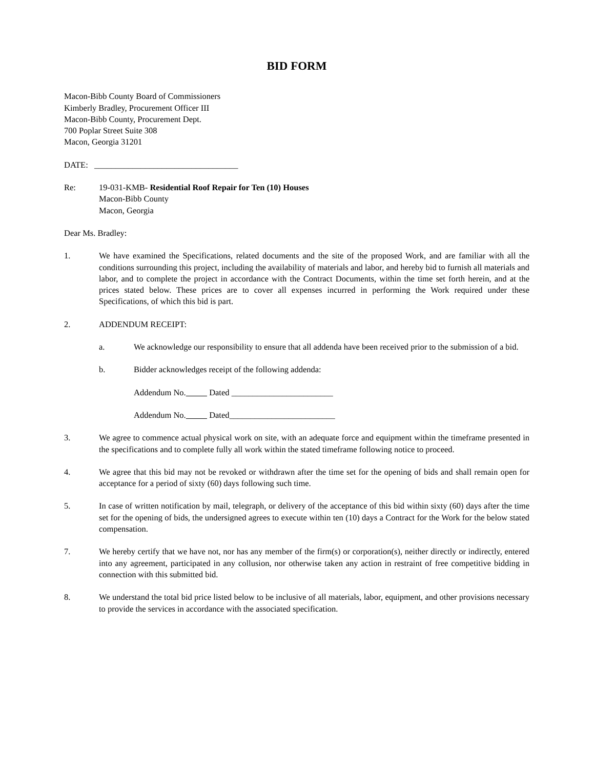BID FORM
Macon-Bibb County Board of Commissioners
Kimberly Bradley, Procurement Officer III
Macon-Bibb County, Procurement Dept.
700 Poplar Street Suite 308
Macon, Georgia 31201
DATE: __________________________________
Re: 19-031-KMB- Residential Roof Repair for Ten (10) Houses
Macon-Bibb County
Macon, Georgia
Dear Ms. Bradley:
1. We have examined the Specifications, related documents and the site of the proposed Work, and are familiar with all the conditions surrounding this project, including the availability of materials and labor, and hereby bid to furnish all materials and labor, and to complete the project in accordance with the Contract Documents, within the time set forth herein, and at the prices stated below. These prices are to cover all expenses incurred in performing the Work required under these Specifications, of which this bid is part.
2. ADDENDUM RECEIPT:
a. We acknowledge our responsibility to ensure that all addenda have been received prior to the submission of a bid.
b. Bidder acknowledges receipt of the following addenda:
Addendum No. Dated ________________________
Addendum No. Dated_________________________
3. We agree to commence actual physical work on site, with an adequate force and equipment within the timeframe presented in the specifications and to complete fully all work within the stated timeframe following notice to proceed.
4. We agree that this bid may not be revoked or withdrawn after the time set for the opening of bids and shall remain open for acceptance for a period of sixty (60) days following such time.
5. In case of written notification by mail, telegraph, or delivery of the acceptance of this bid within sixty (60) days after the time set for the opening of bids, the undersigned agrees to execute within ten (10) days a Contract for the Work for the below stated compensation.
7. We hereby certify that we have not, nor has any member of the firm(s) or corporation(s), neither directly or indirectly, entered into any agreement, participated in any collusion, nor otherwise taken any action in restraint of free competitive bidding in connection with this submitted bid.
8. We understand the total bid price listed below to be inclusive of all materials, labor, equipment, and other provisions necessary to provide the services in accordance with the associated specification.